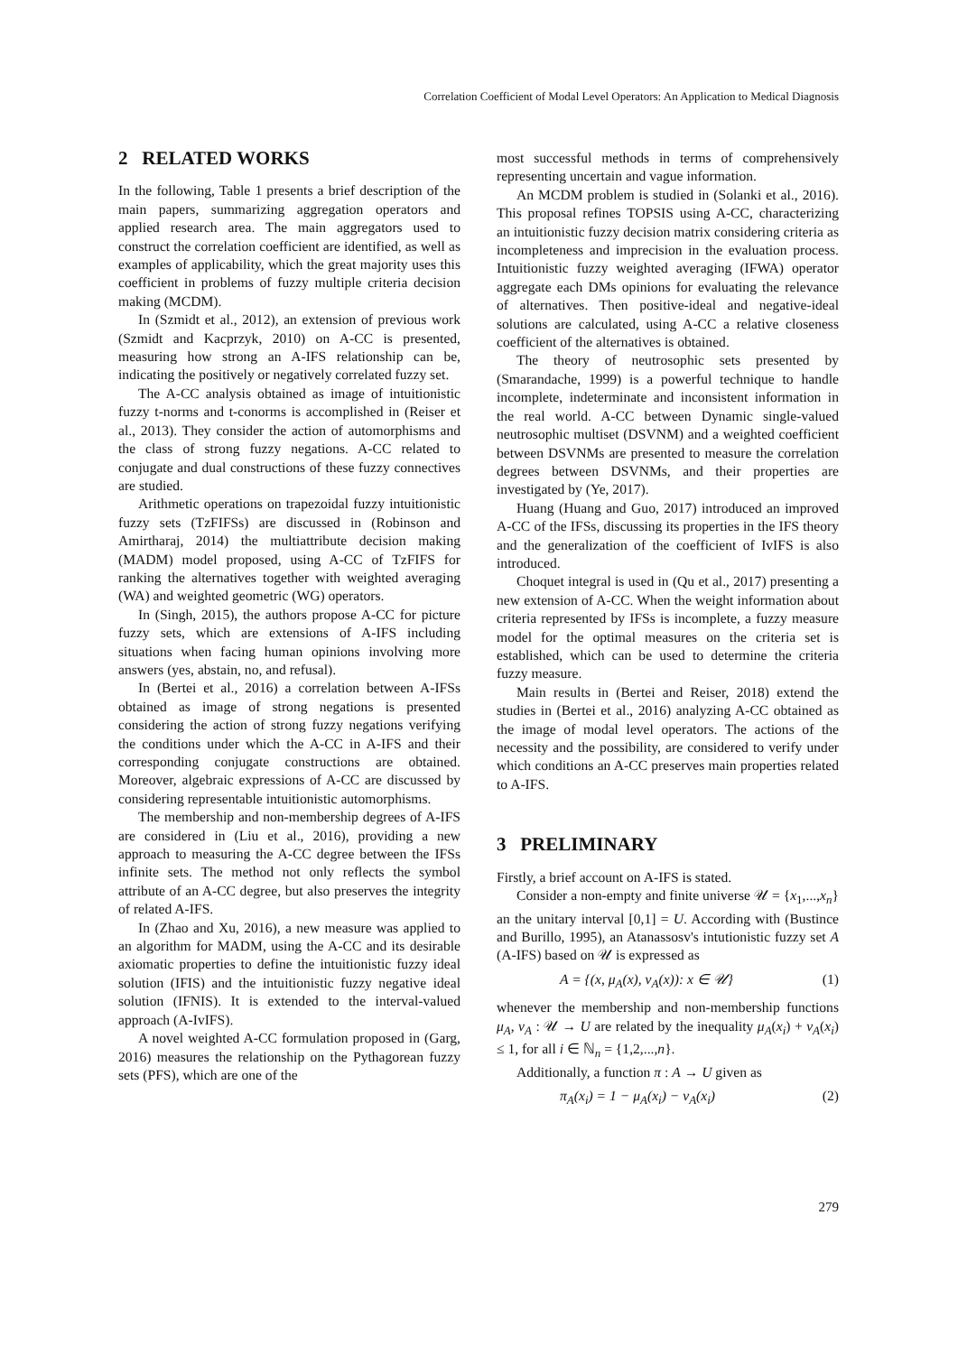Correlation Coefficient of Modal Level Operators: An Application to Medical Diagnosis
2 RELATED WORKS
In the following, Table 1 presents a brief description of the main papers, summarizing aggregation operators and applied research area. The main aggregators used to construct the correlation coefficient are identified, as well as examples of applicability, which the great majority uses this coefficient in problems of fuzzy multiple criteria decision making (MCDM).
In (Szmidt et al., 2012), an extension of previous work (Szmidt and Kacprzyk, 2010) on A-CC is presented, measuring how strong an A-IFS relationship can be, indicating the positively or negatively correlated fuzzy set.
The A-CC analysis obtained as image of intuitionistic fuzzy t-norms and t-conorms is accomplished in (Reiser et al., 2013). They consider the action of automorphisms and the class of strong fuzzy negations. A-CC related to conjugate and dual constructions of these fuzzy connectives are studied.
Arithmetic operations on trapezoidal fuzzy intuitionistic fuzzy sets (TzFIFSs) are discussed in (Robinson and Amirtharaj, 2014) the multiattribute decision making (MADM) model proposed, using A-CC of TzFIFS for ranking the alternatives together with weighted averaging (WA) and weighted geometric (WG) operators.
In (Singh, 2015), the authors propose A-CC for picture fuzzy sets, which are extensions of A-IFS including situations when facing human opinions involving more answers (yes, abstain, no, and refusal).
In (Bertei et al., 2016) a correlation between A-IFSs obtained as image of strong negations is presented considering the action of strong fuzzy negations verifying the conditions under which the A-CC in A-IFS and their corresponding conjugate constructions are obtained. Moreover, algebraic expressions of A-CC are discussed by considering representable intuitionistic automorphisms.
The membership and non-membership degrees of A-IFS are considered in (Liu et al., 2016), providing a new approach to measuring the A-CC degree between the IFSs infinite sets. The method not only reflects the symbol attribute of an A-CC degree, but also preserves the integrity of related A-IFS.
In (Zhao and Xu, 2016), a new measure was applied to an algorithm for MADM, using the A-CC and its desirable axiomatic properties to define the intuitionistic fuzzy ideal solution (IFIS) and the intuitionistic fuzzy negative ideal solution (IFNIS). It is extended to the interval-valued approach (A-IvIFS).
A novel weighted A-CC formulation proposed in (Garg, 2016) measures the relationship on the Pythagorean fuzzy sets (PFS), which are one of the
most successful methods in terms of comprehensively representing uncertain and vague information.
An MCDM problem is studied in (Solanki et al., 2016). This proposal refines TOPSIS using A-CC, characterizing an intuitionistic fuzzy decision matrix considering criteria as incompleteness and imprecision in the evaluation process. Intuitionistic fuzzy weighted averaging (IFWA) operator aggregate each DMs opinions for evaluating the relevance of alternatives. Then positive-ideal and negative-ideal solutions are calculated, using A-CC a relative closeness coefficient of the alternatives is obtained.
The theory of neutrosophic sets presented by (Smarandache, 1999) is a powerful technique to handle incomplete, indeterminate and inconsistent information in the real world. A-CC between Dynamic single-valued neutrosophic multiset (DSVNM) and a weighted coefficient between DSVNMs are presented to measure the correlation degrees between DSVNMs, and their properties are investigated by (Ye, 2017).
Huang (Huang and Guo, 2017) introduced an improved A-CC of the IFSs, discussing its properties in the IFS theory and the generalization of the coefficient of IvIFS is also introduced.
Choquet integral is used in (Qu et al., 2017) presenting a new extension of A-CC. When the weight information about criteria represented by IFSs is incomplete, a fuzzy measure model for the optimal measures on the criteria set is established, which can be used to determine the criteria fuzzy measure.
Main results in (Bertei and Reiser, 2018) extend the studies in (Bertei et al., 2016) analyzing A-CC obtained as the image of modal level operators. The actions of the necessity and the possibility, are considered to verify under which conditions an A-CC preserves main properties related to A-IFS.
3 PRELIMINARY
Firstly, a brief account on A-IFS is stated.
Consider a non-empty and finite universe 𝒰 = {x<sub>1</sub>,...,x<sub>n</sub>} an the unitary interval [0,1] = U. According with (Bustince and Burillo, 1995), an Atanassosv's intutionistic fuzzy set A (A-IFS) based on 𝒰 is expressed as
A = {(x, μ<sub>A</sub>(x), ν<sub>A</sub>(x)): x ∈ 𝒰} (1)
whenever the membership and non-membership functions μ<sub>A</sub>, ν<sub>A</sub> : 𝒰 → U are related by the inequality μ<sub>A</sub>(x<sub>i</sub>) + ν<sub>A</sub>(x<sub>i</sub>) ≤ 1, for all i ∈ ℕ<sub>n</sub> = {1,2,...,n}.
Additionally, a function π : A → U given as
π<sub>A</sub>(x<sub>i</sub>) = 1 − μ<sub>A</sub>(x<sub>i</sub>) − ν<sub>A</sub>(x<sub>i</sub>) (2)
279